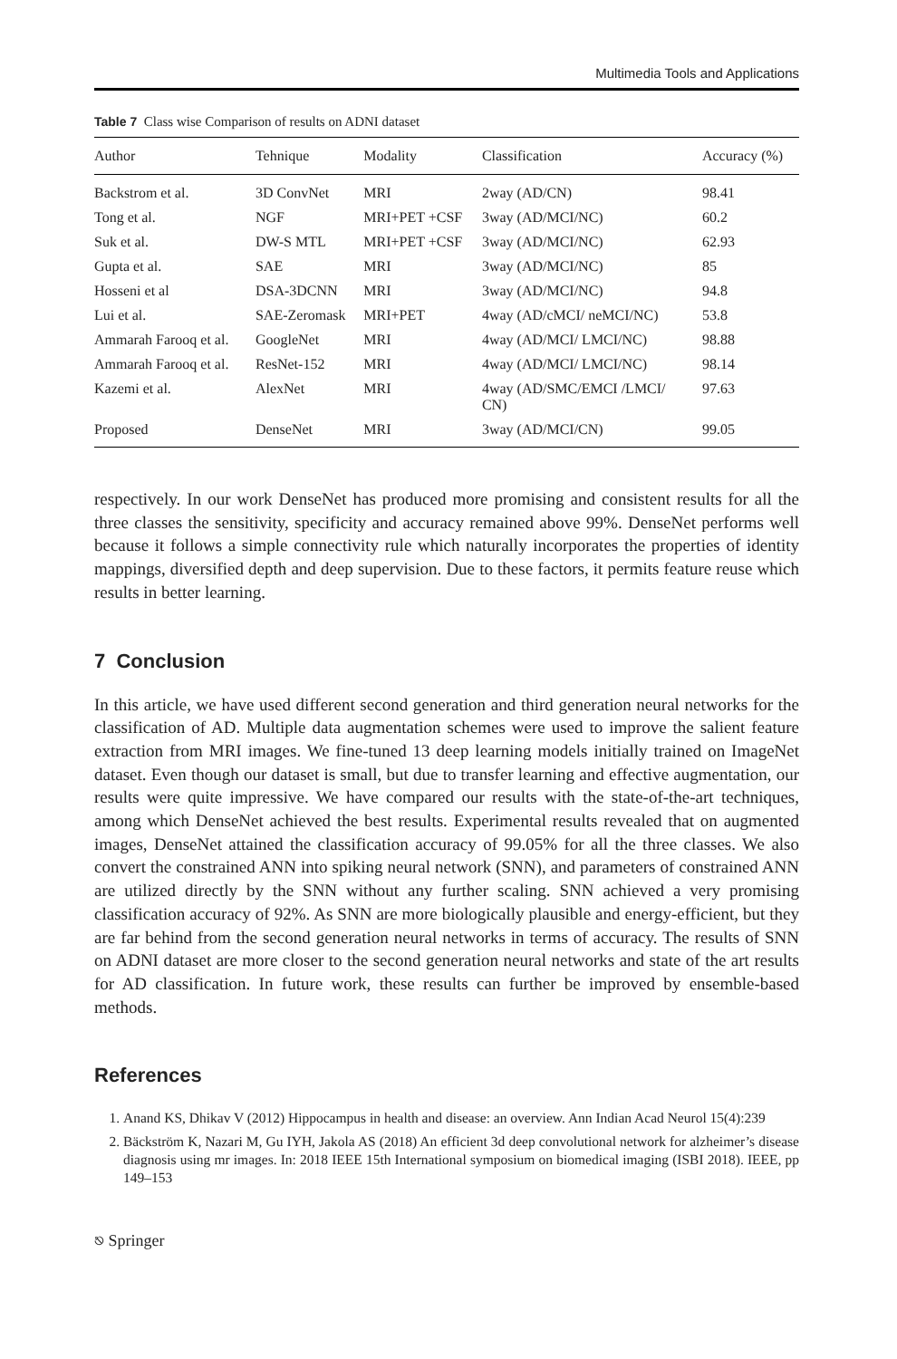Multimedia Tools and Applications
Table 7 Class wise Comparison of results on ADNI dataset
| Author | Tehnique | Modality | Classification | Accuracy (%) |
| --- | --- | --- | --- | --- |
| Backstrom et al. | 3D ConvNet | MRI | 2way (AD/CN) | 98.41 |
| Tong et al. | NGF | MRI+PET +CSF | 3way (AD/MCI/NC) | 60.2 |
| Suk et al. | DW-S MTL | MRI+PET +CSF | 3way (AD/MCI/NC) | 62.93 |
| Gupta et al. | SAE | MRI | 3way (AD/MCI/NC) | 85 |
| Hosseni et al | DSA-3DCNN | MRI | 3way (AD/MCI/NC) | 94.8 |
| Lui et al. | SAE-Zeromask | MRI+PET | 4way (AD/cMCI/ neMCI/NC) | 53.8 |
| Ammarah Farooq et al. | GoogleNet | MRI | 4way (AD/MCI/ LMCI/NC) | 98.88 |
| Ammarah Farooq et al. | ResNet-152 | MRI | 4way (AD/MCI/ LMCI/NC) | 98.14 |
| Kazemi et al. | AlexNet | MRI | 4way (AD/SMC/EMCI /LMCI/ CN) | 97.63 |
| Proposed | DenseNet | MRI | 3way (AD/MCI/CN) | 99.05 |
respectively. In our work DenseNet has produced more promising and consistent results for all the three classes the sensitivity, specificity and accuracy remained above 99%. DenseNet performs well because it follows a simple connectivity rule which naturally incorporates the properties of identity mappings, diversified depth and deep supervision. Due to these factors, it permits feature reuse which results in better learning.
7 Conclusion
In this article, we have used different second generation and third generation neural networks for the classification of AD. Multiple data augmentation schemes were used to improve the salient feature extraction from MRI images. We fine-tuned 13 deep learning models initially trained on ImageNet dataset. Even though our dataset is small, but due to transfer learning and effective augmentation, our results were quite impressive. We have compared our results with the state-of-the-art techniques, among which DenseNet achieved the best results. Experimental results revealed that on augmented images, DenseNet attained the classification accuracy of 99.05% for all the three classes. We also convert the constrained ANN into spiking neural network (SNN), and parameters of constrained ANN are utilized directly by the SNN without any further scaling. SNN achieved a very promising classification accuracy of 92%. As SNN are more biologically plausible and energy-efficient, but they are far behind from the second generation neural networks in terms of accuracy. The results of SNN on ADNI dataset are more closer to the second generation neural networks and state of the art results for AD classification. In future work, these results can further be improved by ensemble-based methods.
References
1. Anand KS, Dhikav V (2012) Hippocampus in health and disease: an overview. Ann Indian Acad Neurol 15(4):239
2. Bäckström K, Nazari M, Gu IYH, Jakola AS (2018) An efficient 3d deep convolutional network for alzheimer’s disease diagnosis using mr images. In: 2018 IEEE 15th International symposium on biomedical imaging (ISBI 2018). IEEE, pp 149–153
⎋ Springer